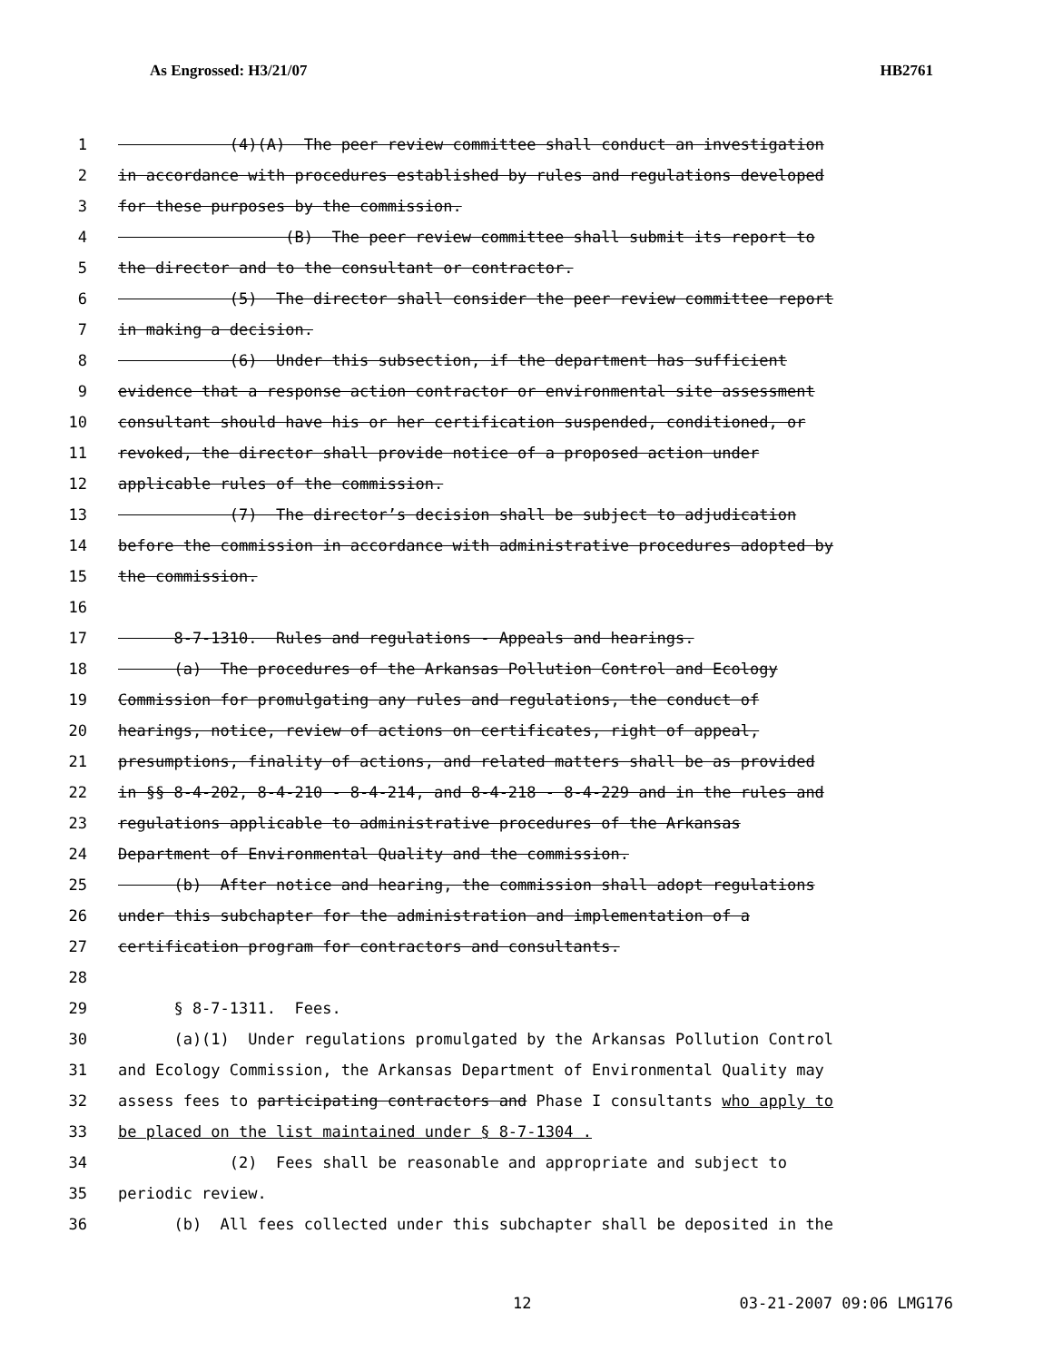As Engrossed: H3/21/07 HB2761
1 (4)(A) The peer review committee shall conduct an investigation
2 in accordance with procedures established by rules and regulations developed
3 for these purposes by the commission.
4 (B) The peer review committee shall submit its report to
5 the director and to the consultant or contractor.
6 (5) The director shall consider the peer review committee report
7 in making a decision.
8 (6) Under this subsection, if the department has sufficient
9 evidence that a response action contractor or environmental site assessment
10 consultant should have his or her certification suspended, conditioned, or
11 revoked, the director shall provide notice of a proposed action under
12 applicable rules of the commission.
13 (7) The director’s decision shall be subject to adjudication
14 before the commission in accordance with administrative procedures adopted by
15 the commission.
16
17 8-7-1310. Rules and regulations - Appeals and hearings.
18 (a) The procedures of the Arkansas Pollution Control and Ecology
19 Commission for promulgating any rules and regulations, the conduct of
20 hearings, notice, review of actions on certificates, right of appeal,
21 presumptions, finality of actions, and related matters shall be as provided
22 in §§ 8-4-202, 8-4-210 - 8-4-214, and 8-4-218 - 8-4-229 and in the rules and
23 regulations applicable to administrative procedures of the Arkansas
24 Department of Environmental Quality and the commission.
25 (b) After notice and hearing, the commission shall adopt regulations
26 under this subchapter for the administration and implementation of a
27 certification program for contractors and consultants.
28
29 § 8-7-1311. Fees.
30 (a)(1) Under regulations promulgated by the Arkansas Pollution Control
31 and Ecology Commission, the Arkansas Department of Environmental Quality may
32 assess fees to participating contractors and Phase I consultants who apply to
33 be placed on the list maintained under § 8-7-1304 .
34 (2) Fees shall be reasonable and appropriate and subject to
35 periodic review.
36 (b) All fees collected under this subchapter shall be deposited in the
12 03-21-2007 09:06 LMG176